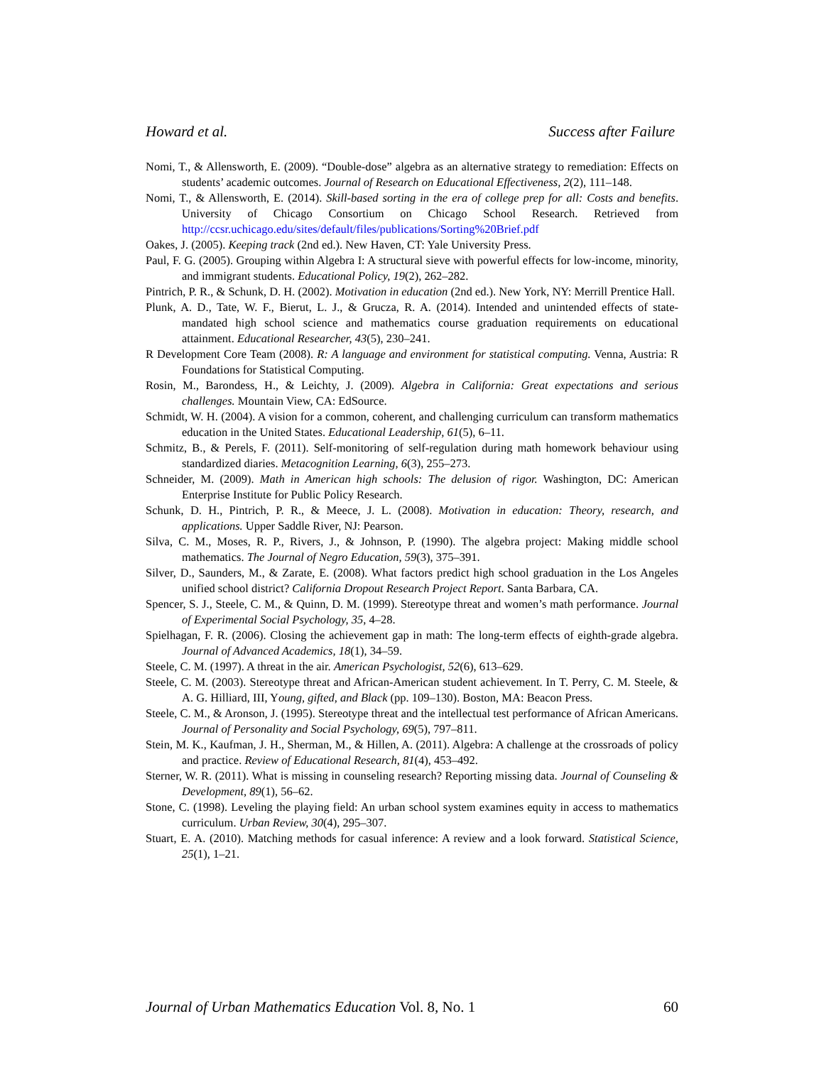Howard et al. Success after Failure
Nomi, T., & Allensworth, E. (2009). “Double-dose” algebra as an alternative strategy to remediation: Effects on students’ academic outcomes. Journal of Research on Educational Effectiveness, 2(2), 111–148.
Nomi, T., & Allensworth, E. (2014). Skill-based sorting in the era of college prep for all: Costs and benefits. University of Chicago Consortium on Chicago School Research. Retrieved from http://ccsr.uchicago.edu/sites/default/files/publications/Sorting%20Brief.pdf
Oakes, J. (2005). Keeping track (2nd ed.). New Haven, CT: Yale University Press.
Paul, F. G. (2005). Grouping within Algebra I: A structural sieve with powerful effects for low-income, minority, and immigrant students. Educational Policy, 19(2), 262–282.
Pintrich, P. R., & Schunk, D. H. (2002). Motivation in education (2nd ed.). New York, NY: Merrill Prentice Hall.
Plunk, A. D., Tate, W. F., Bierut, L. J., & Grucza, R. A. (2014). Intended and unintended effects of state-mandated high school science and mathematics course graduation requirements on educational attainment. Educational Researcher, 43(5), 230–241.
R Development Core Team (2008). R: A language and environment for statistical computing. Venna, Austria: R Foundations for Statistical Computing.
Rosin, M., Barondess, H., & Leichty, J. (2009). Algebra in California: Great expectations and serious challenges. Mountain View, CA: EdSource.
Schmidt, W. H. (2004). A vision for a common, coherent, and challenging curriculum can transform mathematics education in the United States. Educational Leadership, 61(5), 6–11.
Schmitz, B., & Perels, F. (2011). Self-monitoring of self-regulation during math homework behaviour using standardized diaries. Metacognition Learning, 6(3), 255–273.
Schneider, M. (2009). Math in American high schools: The delusion of rigor. Washington, DC: American Enterprise Institute for Public Policy Research.
Schunk, D. H., Pintrich, P. R., & Meece, J. L. (2008). Motivation in education: Theory, research, and applications. Upper Saddle River, NJ: Pearson.
Silva, C. M., Moses, R. P., Rivers, J., & Johnson, P. (1990). The algebra project: Making middle school mathematics. The Journal of Negro Education, 59(3), 375–391.
Silver, D., Saunders, M., & Zarate, E. (2008). What factors predict high school graduation in the Los Angeles unified school district? California Dropout Research Project Report. Santa Barbara, CA.
Spencer, S. J., Steele, C. M., & Quinn, D. M. (1999). Stereotype threat and women’s math performance. Journal of Experimental Social Psychology, 35, 4–28.
Spielhagan, F. R. (2006). Closing the achievement gap in math: The long-term effects of eighth-grade algebra. Journal of Advanced Academics, 18(1), 34–59.
Steele, C. M. (1997). A threat in the air. American Psychologist, 52(6), 613–629.
Steele, C. M. (2003). Stereotype threat and African-American student achievement. In T. Perry, C. M. Steele, & A. G. Hilliard, III, Young, gifted, and Black (pp. 109–130). Boston, MA: Beacon Press.
Steele, C. M., & Aronson, J. (1995). Stereotype threat and the intellectual test performance of African Americans. Journal of Personality and Social Psychology, 69(5), 797–811.
Stein, M. K., Kaufman, J. H., Sherman, M., & Hillen, A. (2011). Algebra: A challenge at the crossroads of policy and practice. Review of Educational Research, 81(4), 453–492.
Sterner, W. R. (2011). What is missing in counseling research? Reporting missing data. Journal of Counseling & Development, 89(1), 56–62.
Stone, C. (1998). Leveling the playing field: An urban school system examines equity in access to mathematics curriculum. Urban Review, 30(4), 295–307.
Stuart, E. A. (2010). Matching methods for casual inference: A review and a look forward. Statistical Science, 25(1), 1–21.
Journal of Urban Mathematics Education Vol. 8, No. 1 60